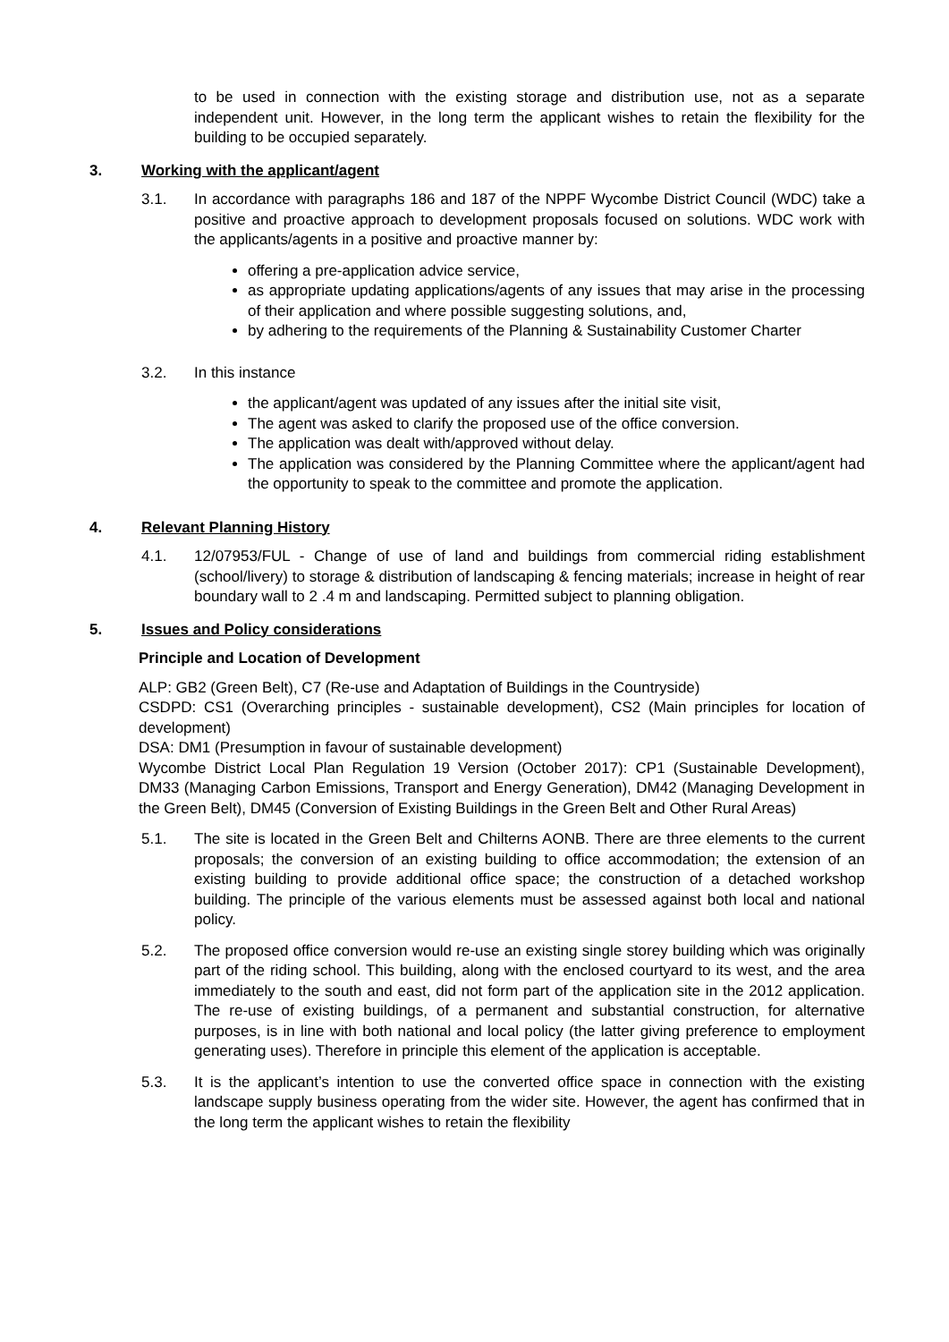to be used in connection with the existing storage and distribution use, not as a separate independent unit. However, in the long term the applicant wishes to retain the flexibility for the building to be occupied separately.
3. Working with the applicant/agent
3.1. In accordance with paragraphs 186 and 187 of the NPPF Wycombe District Council (WDC) take a positive and proactive approach to development proposals focused on solutions. WDC work with the applicants/agents in a positive and proactive manner by:
offering a pre-application advice service,
as appropriate updating applications/agents of any issues that may arise in the processing of their application and where possible suggesting solutions, and,
by adhering to the requirements of the Planning & Sustainability Customer Charter
3.2. In this instance
the applicant/agent was updated of any issues after the initial site visit,
The agent was asked to clarify the proposed use of the office conversion.
The application was dealt with/approved without delay.
The application was considered by the Planning Committee where the applicant/agent had the opportunity to speak to the committee and promote the application.
4. Relevant Planning History
4.1. 12/07953/FUL - Change of use of land and buildings from commercial riding establishment (school/livery) to storage & distribution of landscaping & fencing materials; increase in height of rear boundary wall to 2 .4 m and landscaping. Permitted subject to planning obligation.
5. Issues and Policy considerations
Principle and Location of Development
ALP: GB2 (Green Belt), C7 (Re-use and Adaptation of Buildings in the Countryside)
CSDPD: CS1 (Overarching principles - sustainable development), CS2 (Main principles for location of development)
DSA: DM1 (Presumption in favour of sustainable development)
Wycombe District Local Plan Regulation 19 Version (October 2017): CP1 (Sustainable Development), DM33 (Managing Carbon Emissions, Transport and Energy Generation), DM42 (Managing Development in the Green Belt), DM45 (Conversion of Existing Buildings in the Green Belt and Other Rural Areas)
5.1. The site is located in the Green Belt and Chilterns AONB. There are three elements to the current proposals; the conversion of an existing building to office accommodation; the extension of an existing building to provide additional office space; the construction of a detached workshop building. The principle of the various elements must be assessed against both local and national policy.
5.2. The proposed office conversion would re-use an existing single storey building which was originally part of the riding school. This building, along with the enclosed courtyard to its west, and the area immediately to the south and east, did not form part of the application site in the 2012 application. The re-use of existing buildings, of a permanent and substantial construction, for alternative purposes, is in line with both national and local policy (the latter giving preference to employment generating uses). Therefore in principle this element of the application is acceptable.
5.3. It is the applicant’s intention to use the converted office space in connection with the existing landscape supply business operating from the wider site. However, the agent has confirmed that in the long term the applicant wishes to retain the flexibility